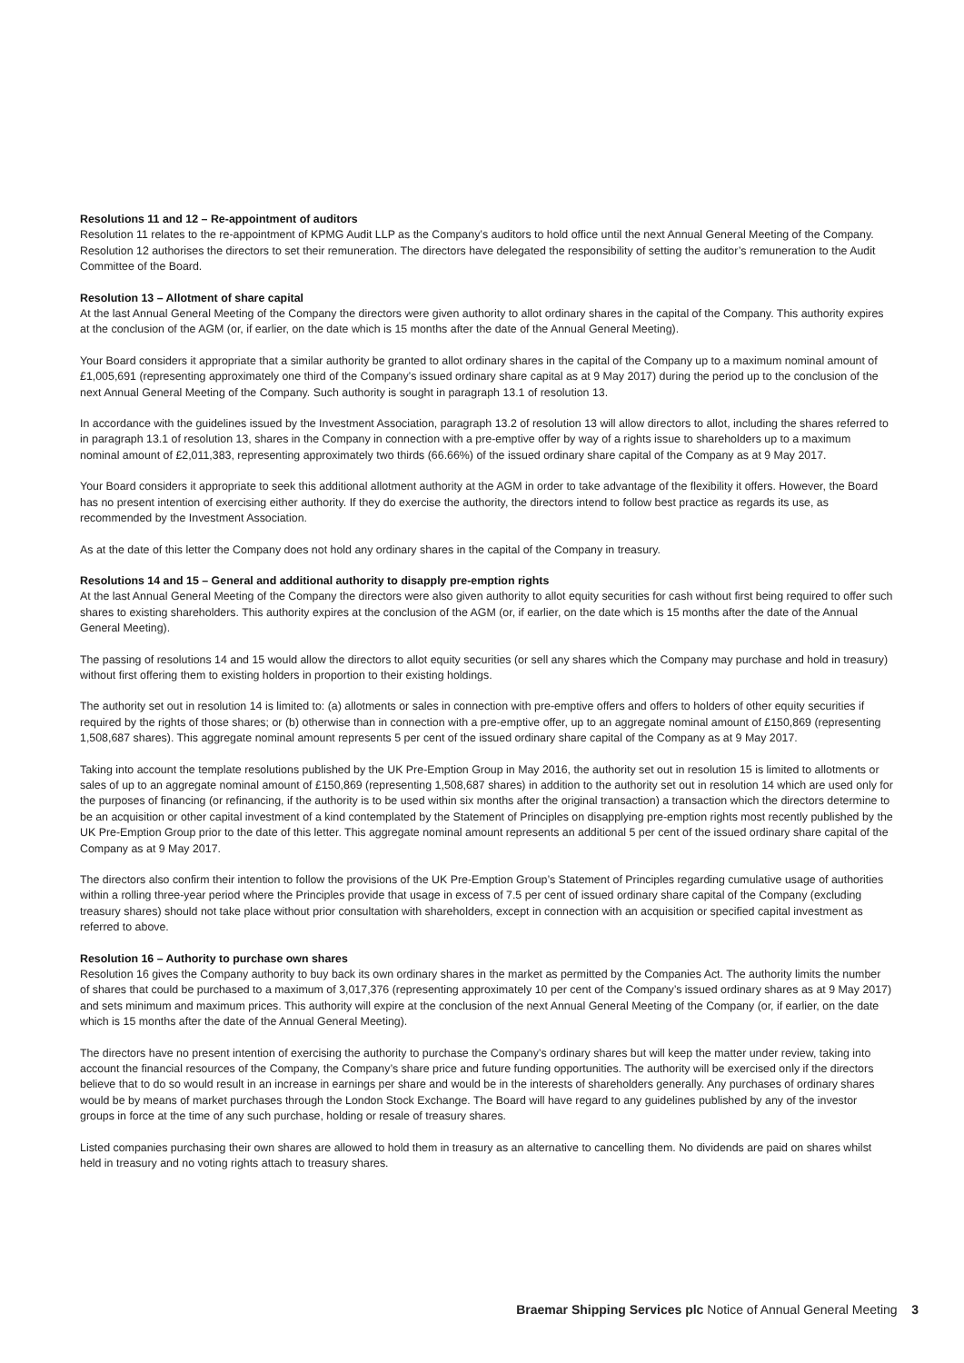Resolutions 11 and 12 – Re-appointment of auditors
Resolution 11 relates to the re-appointment of KPMG Audit LLP as the Company’s auditors to hold office until the next Annual General Meeting of the Company. Resolution 12 authorises the directors to set their remuneration. The directors have delegated the responsibility of setting the auditor’s remuneration to the Audit Committee of the Board.
Resolution 13 – Allotment of share capital
At the last Annual General Meeting of the Company the directors were given authority to allot ordinary shares in the capital of the Company. This authority expires at the conclusion of the AGM (or, if earlier, on the date which is 15 months after the date of the Annual General Meeting).
Your Board considers it appropriate that a similar authority be granted to allot ordinary shares in the capital of the Company up to a maximum nominal amount of £1,005,691 (representing approximately one third of the Company’s issued ordinary share capital as at 9 May 2017) during the period up to the conclusion of the next Annual General Meeting of the Company. Such authority is sought in paragraph 13.1 of resolution 13.
In accordance with the guidelines issued by the Investment Association, paragraph 13.2 of resolution 13 will allow directors to allot, including the shares referred to in paragraph 13.1 of resolution 13, shares in the Company in connection with a pre-emptive offer by way of a rights issue to shareholders up to a maximum nominal amount of £2,011,383, representing approximately two thirds (66.66%) of the issued ordinary share capital of the Company as at 9 May 2017.
Your Board considers it appropriate to seek this additional allotment authority at the AGM in order to take advantage of the flexibility it offers. However, the Board has no present intention of exercising either authority. If they do exercise the authority, the directors intend to follow best practice as regards its use, as recommended by the Investment Association.
As at the date of this letter the Company does not hold any ordinary shares in the capital of the Company in treasury.
Resolutions 14 and 15 – General and additional authority to disapply pre-emption rights
At the last Annual General Meeting of the Company the directors were also given authority to allot equity securities for cash without first being required to offer such shares to existing shareholders. This authority expires at the conclusion of the AGM (or, if earlier, on the date which is 15 months after the date of the Annual General Meeting).
The passing of resolutions 14 and 15 would allow the directors to allot equity securities (or sell any shares which the Company may purchase and hold in treasury) without first offering them to existing holders in proportion to their existing holdings.
The authority set out in resolution 14 is limited to: (a) allotments or sales in connection with pre-emptive offers and offers to holders of other equity securities if required by the rights of those shares; or (b) otherwise than in connection with a pre-emptive offer, up to an aggregate nominal amount of £150,869 (representing 1,508,687 shares). This aggregate nominal amount represents 5 per cent of the issued ordinary share capital of the Company as at 9 May 2017.
Taking into account the template resolutions published by the UK Pre-Emption Group in May 2016, the authority set out in resolution 15 is limited to allotments or sales of up to an aggregate nominal amount of £150,869 (representing 1,508,687 shares) in addition to the authority set out in resolution 14 which are used only for the purposes of financing (or refinancing, if the authority is to be used within six months after the original transaction) a transaction which the directors determine to be an acquisition or other capital investment of a kind contemplated by the Statement of Principles on disapplying pre-emption rights most recently published by the UK Pre-Emption Group prior to the date of this letter. This aggregate nominal amount represents an additional 5 per cent of the issued ordinary share capital of the Company as at 9 May 2017.
The directors also confirm their intention to follow the provisions of the UK Pre-Emption Group’s Statement of Principles regarding cumulative usage of authorities within a rolling three-year period where the Principles provide that usage in excess of 7.5 per cent of issued ordinary share capital of the Company (excluding treasury shares) should not take place without prior consultation with shareholders, except in connection with an acquisition or specified capital investment as referred to above.
Resolution 16 – Authority to purchase own shares
Resolution 16 gives the Company authority to buy back its own ordinary shares in the market as permitted by the Companies Act. The authority limits the number of shares that could be purchased to a maximum of 3,017,376 (representing approximately 10 per cent of the Company’s issued ordinary shares as at 9 May 2017) and sets minimum and maximum prices. This authority will expire at the conclusion of the next Annual General Meeting of the Company (or, if earlier, on the date which is 15 months after the date of the Annual General Meeting).
The directors have no present intention of exercising the authority to purchase the Company’s ordinary shares but will keep the matter under review, taking into account the financial resources of the Company, the Company’s share price and future funding opportunities. The authority will be exercised only if the directors believe that to do so would result in an increase in earnings per share and would be in the interests of shareholders generally. Any purchases of ordinary shares would be by means of market purchases through the London Stock Exchange. The Board will have regard to any guidelines published by any of the investor groups in force at the time of any such purchase, holding or resale of treasury shares.
Listed companies purchasing their own shares are allowed to hold them in treasury as an alternative to cancelling them. No dividends are paid on shares whilst held in treasury and no voting rights attach to treasury shares.
Braemar Shipping Services plc Notice of Annual General Meeting 3